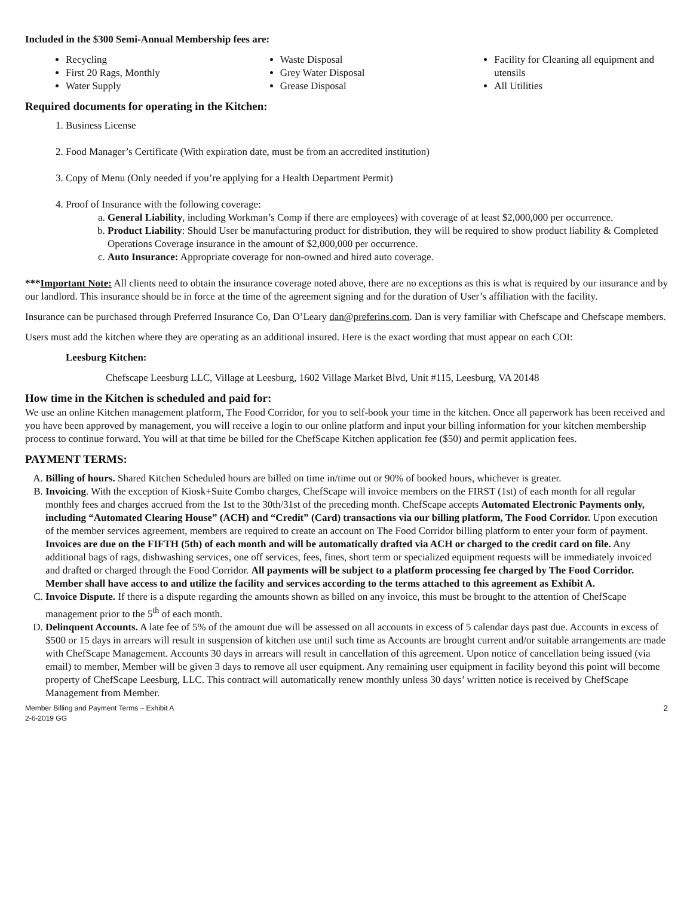Included in the $300 Semi-Annual Membership fees are:
Recycling
First 20 Rags, Monthly
Water Supply
Waste Disposal
Grey Water Disposal
Grease Disposal
Facility for Cleaning all equipment and utensils
All Utilities
Required documents for operating in the Kitchen:
1. Business License
2. Food Manager’s Certificate (With expiration date, must be from an accredited institution)
3. Copy of Menu (Only needed if you’re applying for a Health Department Permit)
4. Proof of Insurance with the following coverage:
a. General Liability, including Workman’s Comp if there are employees) with coverage of at least $2,000,000 per occurrence.
b. Product Liability: Should User be manufacturing product for distribution, they will be required to show product liability & Completed Operations Coverage insurance in the amount of $2,000,000 per occurrence.
c. Auto Insurance: Appropriate coverage for non-owned and hired auto coverage.
***Important Note: All clients need to obtain the insurance coverage noted above, there are no exceptions as this is what is required by our insurance and by our landlord. This insurance should be in force at the time of the agreement signing and for the duration of User’s affiliation with the facility.
Insurance can be purchased through Preferred Insurance Co, Dan O’Leary dan@preferins.com. Dan is very familiar with Chefscape and Chefscape members.
Users must add the kitchen where they are operating as an additional insured. Here is the exact wording that must appear on each COI:
Leesburg Kitchen:
Chefscape Leesburg LLC, Village at Leesburg, 1602 Village Market Blvd, Unit #115, Leesburg, VA 20148
How time in the Kitchen is scheduled and paid for:
We use an online Kitchen management platform, The Food Corridor, for you to self-book your time in the kitchen. Once all paperwork has been received and you have been approved by management, you will receive a login to our online platform and input your billing information for your kitchen membership process to continue forward. You will at that time be billed for the ChefScape Kitchen application fee ($50) and permit application fees.
PAYMENT TERMS:
A. Billing of hours. Shared Kitchen Scheduled hours are billed on time in/time out or 90% of booked hours, whichever is greater.
B. Invoicing. With the exception of Kiosk+Suite Combo charges, ChefScape will invoice members on the FIRST (1st) of each month for all regular monthly fees and charges accrued from the 1st to the 30th/31st of the preceding month. ChefScape accepts Automated Electronic Payments only, including “Automated Clearing House” (ACH) and “Credit” (Card) transactions via our billing platform, The Food Corridor. Upon execution of the member services agreement, members are required to create an account on The Food Corridor billing platform to enter your form of payment. Invoices are due on the FIFTH (5th) of each month and will be automatically drafted via ACH or charged to the credit card on file. Any additional bags of rags, dishwashing services, one off services, fees, fines, short term or specialized equipment requests will be immediately invoiced and drafted or charged through the Food Corridor. All payments will be subject to a platform processing fee charged by The Food Corridor. Member shall have access to and utilize the facility and services according to the terms attached to this agreement as Exhibit A.
C. Invoice Dispute. If there is a dispute regarding the amounts shown as billed on any invoice, this must be brought to the attention of ChefScape management prior to the 5<sup>th</sup> of each month.
D. Delinquent Accounts. A late fee of 5% of the amount due will be assessed on all accounts in excess of 5 calendar days past due. Accounts in excess of $500 or 15 days in arrears will result in suspension of kitchen use until such time as Accounts are brought current and/or suitable arrangements are made with ChefScape Management. Accounts 30 days in arrears will result in cancellation of this agreement. Upon notice of cancellation being issued (via email) to member, Member will be given 3 days to remove all user equipment. Any remaining user equipment in facility beyond this point will become property of ChefScape Leesburg, LLC. This contract will automatically renew monthly unless 30 days’ written notice is received by ChefScape Management from Member.
Member Billing and Payment Terms – Exhibit A
2-6-2019 GG
2